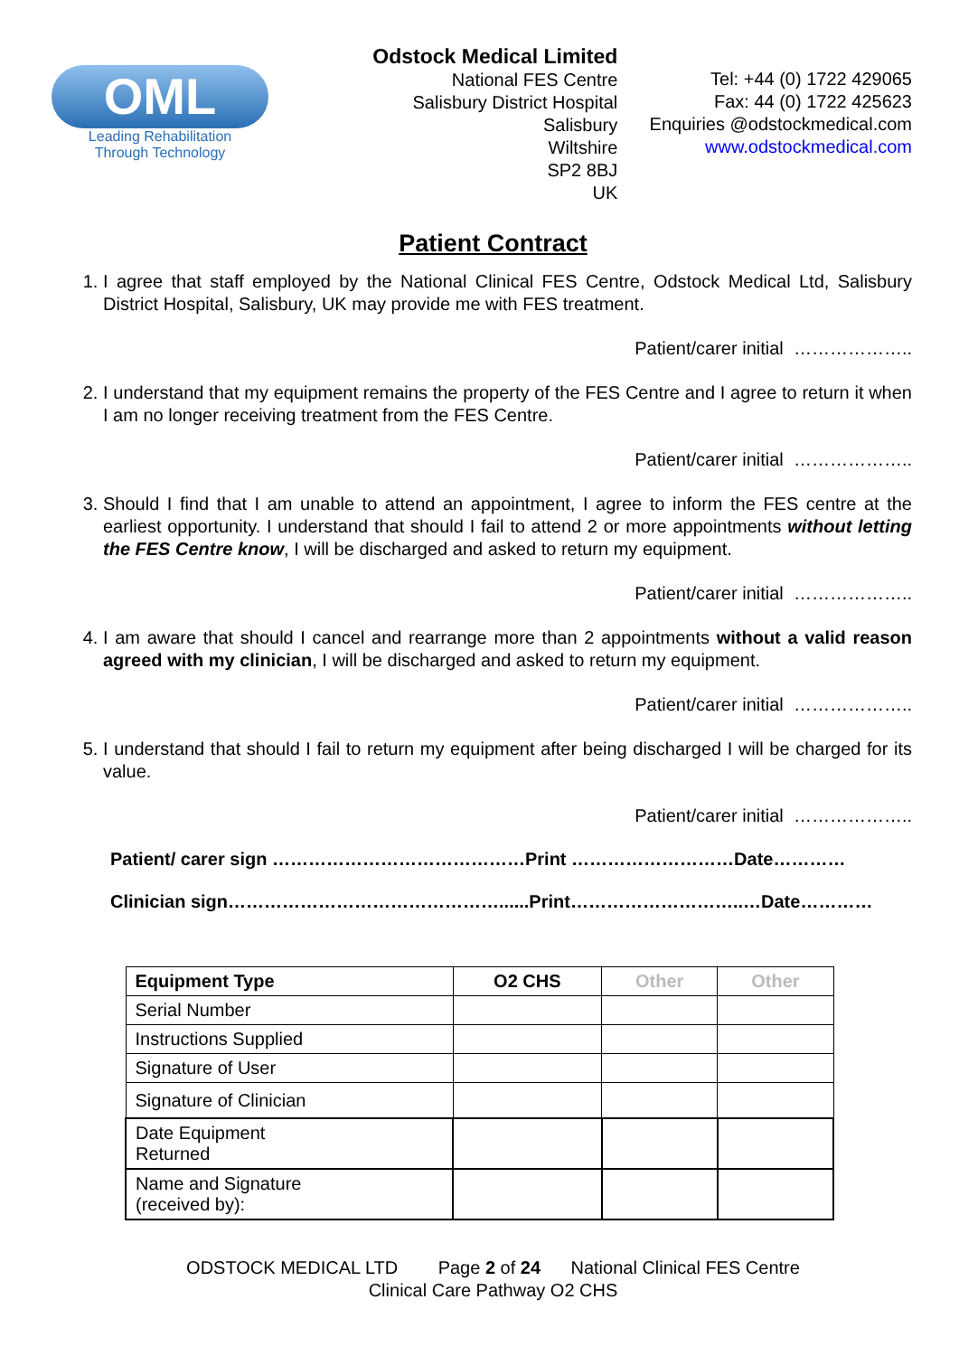OML
Leading Rehabilitation
Through Technology
Odstock Medical Limited
National FES Centre
Salisbury District Hospital
Salisbury
Wiltshire
SP2 8BJ
UK
Tel: +44 (0) 1722 429065
Fax: 44 (0) 1722 425623
Enquiries @odstockmedical.com
www.odstockmedical.com
Patient Contract
1. I agree that staff employed by the National Clinical FES Centre, Odstock Medical Ltd, Salisbury District Hospital, Salisbury, UK may provide me with FES treatment.
Patient/carer initial ………………..
2. I understand that my equipment remains the property of the FES Centre and I agree to return it when I am no longer receiving treatment from the FES Centre.
Patient/carer initial ………………..
3. Should I find that I am unable to attend an appointment, I agree to inform the FES centre at the earliest opportunity. I understand that should I fail to attend 2 or more appointments without letting the FES Centre know, I will be discharged and asked to return my equipment.
Patient/carer initial ………………..
4. I am aware that should I cancel and rearrange more than 2 appointments without a valid reason agreed with my clinician, I will be discharged and asked to return my equipment.
Patient/carer initial ………………..
5. I understand that should I fail to return my equipment after being discharged I will be charged for its value.
Patient/carer initial ………………..
Patient/ carer sign ……………………………………Print ………………………Date…………
Clinician sign………………………………………......Print………………………..…Date…………
| Equipment Type | O2 CHS | Other | Other |
| --- | --- | --- | --- |
| Serial Number | | | |
| Instructions Supplied | | | |
| Signature of User | | | |
| Signature of Clinician | | | |
| Date Equipment Returned | | | |
| Name and Signature (received by): | | | |
ODSTOCK MEDICAL LTD Page 2 of 24 National Clinical FES Centre
Clinical Care Pathway O2 CHS